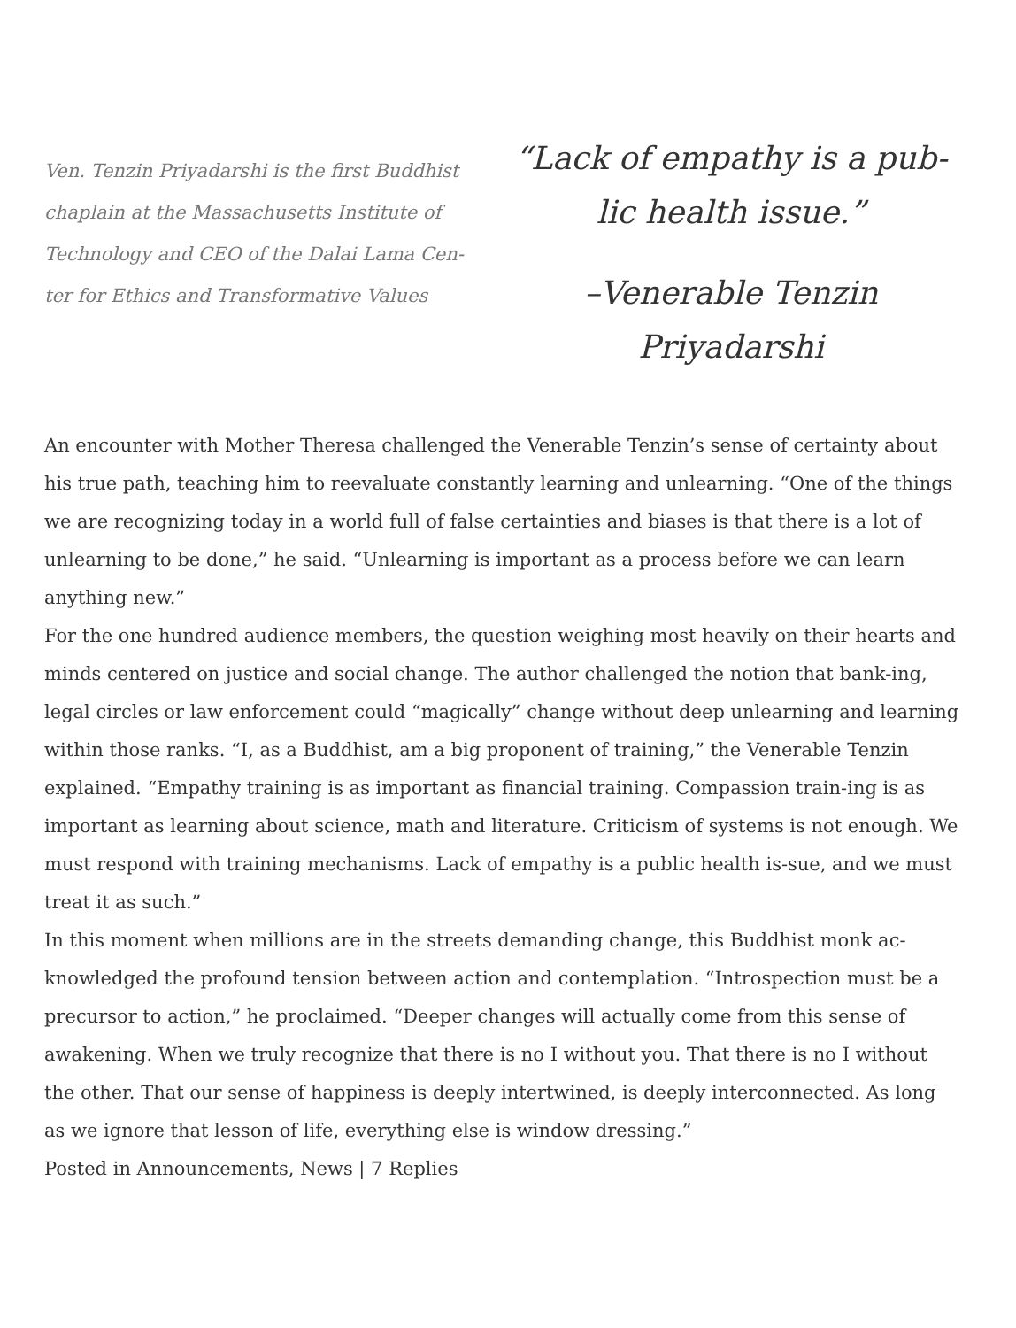Ven. Tenzin Priyadarshi is the first Buddhist chaplain at the Massachusetts Institute of Technology and CEO of the Dalai Lama Cen-ter for Ethics and Transformative Values
“Lack of empathy is a pub-lic health issue.”
–Venerable Tenzin Priyadarshi
An encounter with Mother Theresa challenged the Venerable Tenzin’s sense of certainty about his true path, teaching him to reevaluate constantly learning and unlearning. “One of the things we are recognizing today in a world full of false certainties and biases is that there is a lot of unlearning to be done,” he said. “Unlearning is important as a process before we can learn anything new.”
For the one hundred audience members, the question weighing most heavily on their hearts and minds centered on justice and social change. The author challenged the notion that bank-ing, legal circles or law enforcement could “magically” change without deep unlearning and learning within those ranks. “I, as a Buddhist, am a big proponent of training,” the Venerable Tenzin explained. “Empathy training is as important as financial training. Compassion train-ing is as important as learning about science, math and literature. Criticism of systems is not enough. We must respond with training mechanisms. Lack of empathy is a public health is-sue, and we must treat it as such.”
In this moment when millions are in the streets demanding change, this Buddhist monk ac-knowledged the profound tension between action and contemplation. “Introspection must be a precursor to action,” he proclaimed. “Deeper changes will actually come from this sense of awakening. When we truly recognize that there is no I without you. That there is no I without the other. That our sense of happiness is deeply intertwined, is deeply interconnected. As long as we ignore that lesson of life, everything else is window dressing.”
Posted in Announcements, News | 7 Replies